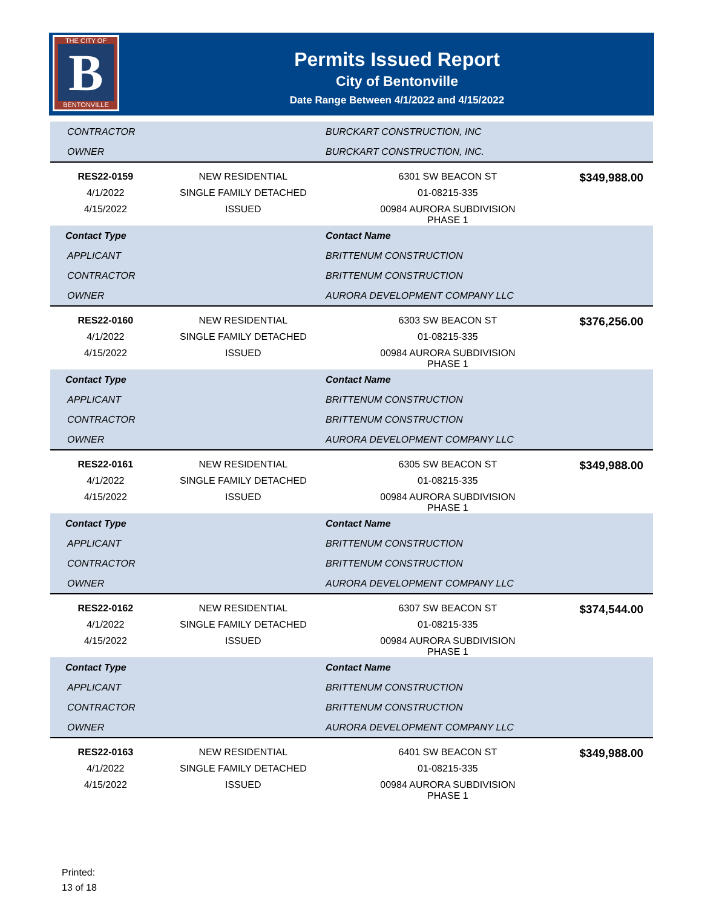THE CITY OF
B
BENTONVILLE
Permits Issued Report
City of Bentonville
Date Range Between 4/1/2022 and 4/15/2022
| CONTRACTOR | | BURCKART CONSTRUCTION, INC | |
| OWNER | | BURCKART CONSTRUCTION, INC. | |
| RES22-0159 | NEW RESIDENTIAL | 6301 SW BEACON ST | $349,988.00 |
| 4/1/2022 | SINGLE FAMILY DETACHED | 01-08215-335 | |
| 4/15/2022 | ISSUED | 00984 AURORA SUBDIVISION PHASE 1 | |
| Contact Type | | Contact Name | |
| APPLICANT | | BRITTENUM CONSTRUCTION | |
| CONTRACTOR | | BRITTENUM CONSTRUCTION | |
| OWNER | | AURORA DEVELOPMENT COMPANY LLC | |
| RES22-0160 | NEW RESIDENTIAL | 6303 SW BEACON ST | $376,256.00 |
| 4/1/2022 | SINGLE FAMILY DETACHED | 01-08215-335 | |
| 4/15/2022 | ISSUED | 00984 AURORA SUBDIVISION PHASE 1 | |
| Contact Type | | Contact Name | |
| APPLICANT | | BRITTENUM CONSTRUCTION | |
| CONTRACTOR | | BRITTENUM CONSTRUCTION | |
| OWNER | | AURORA DEVELOPMENT COMPANY LLC | |
| RES22-0161 | NEW RESIDENTIAL | 6305 SW BEACON ST | $349,988.00 |
| 4/1/2022 | SINGLE FAMILY DETACHED | 01-08215-335 | |
| 4/15/2022 | ISSUED | 00984 AURORA SUBDIVISION PHASE 1 | |
| Contact Type | | Contact Name | |
| APPLICANT | | BRITTENUM CONSTRUCTION | |
| CONTRACTOR | | BRITTENUM CONSTRUCTION | |
| OWNER | | AURORA DEVELOPMENT COMPANY LLC | |
| RES22-0162 | NEW RESIDENTIAL | 6307 SW BEACON ST | $374,544.00 |
| 4/1/2022 | SINGLE FAMILY DETACHED | 01-08215-335 | |
| 4/15/2022 | ISSUED | 00984 AURORA SUBDIVISION PHASE 1 | |
| Contact Type | | Contact Name | |
| APPLICANT | | BRITTENUM CONSTRUCTION | |
| CONTRACTOR | | BRITTENUM CONSTRUCTION | |
| OWNER | | AURORA DEVELOPMENT COMPANY LLC | |
| RES22-0163 | NEW RESIDENTIAL | 6401 SW BEACON ST | $349,988.00 |
| 4/1/2022 | SINGLE FAMILY DETACHED | 01-08215-335 | |
| 4/15/2022 | ISSUED | 00984 AURORA SUBDIVISION PHASE 1 | |
Printed:
13 of 18